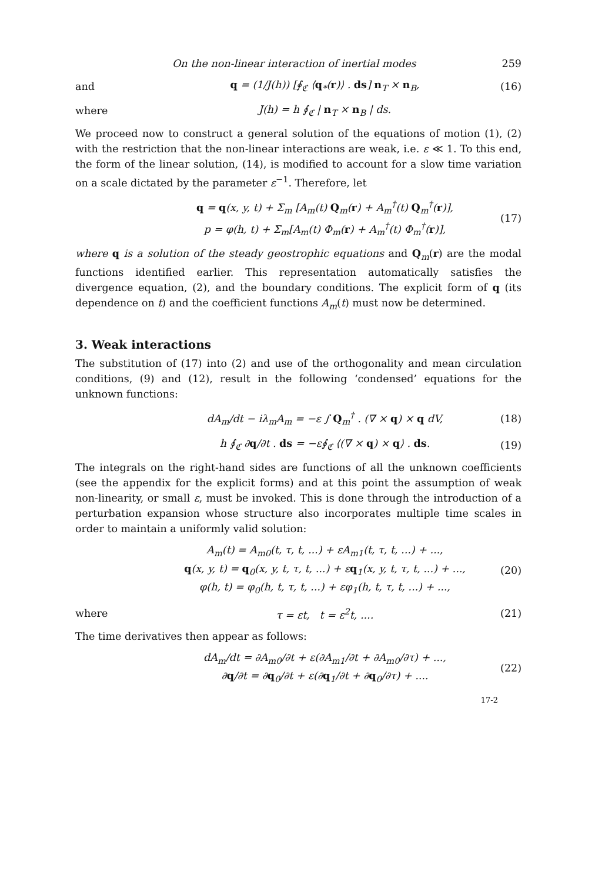On the non-linear interaction of inertial modes 259
and q = (1/J(h)) [∮<sub>ℭ</sub> ⟨q<sub>*</sub>(r)⟩ . ds] n<sub>T</sub> × n<sub>B</sub>, (16)
where J(h) = h ∮<sub>ℭ</sub> | n<sub>T</sub> × n<sub>B</sub> | ds.
We proceed now to construct a general solution of the equations of motion (1), (2) with the restriction that the non-linear interactions are weak, i.e. ε ≪ 1. To this end, the form of the linear solution, (14), is modified to account for a slow time variation on a scale dictated by the parameter ε<sup>−1</sup>. Therefore, let
q = q(x, y, t) + Σ<sub>m</sub> [A<sub>m</sub>(t) Q<sub>m</sub>(r) + A<sub>m</sub><sup>†</sup>(t) Q<sub>m</sub><sup>†</sup>(r)],
p = φ(h, t) + Σ<sub>m</sub>[A<sub>m</sub>(t) Φ<sub>m</sub>(r) + A<sub>m</sub><sup>†</sup>(t) Φ<sub>m</sub><sup>†</sup>(r)], (17)
where q is a solution of the steady geostrophic equations and Q<sub>m</sub>(r) are the modal functions identified earlier. This representation automatically satisfies the divergence equation, (2), and the boundary conditions. The explicit form of q (its dependence on t) and the coefficient functions A<sub>m</sub>(t) must now be determined.
3. Weak interactions
The substitution of (17) into (2) and use of the orthogonality and mean circulation conditions, (9) and (12), result in the following ‘condensed’ equations for the unknown functions:
dA<sub>m</sub>/dt − iλ<sub>m</sub>A<sub>m</sub> = −ε ∫ Q<sub>m</sub><sup>†</sup> . (∇ × q) × q dV, (18)
h ∮<sub>ℭ</sub> ∂q/∂t . ds = −ε∮<sub>ℭ</sub> ⟨(∇ × q) × q⟩ . ds. (19)
The integrals on the right-hand sides are functions of all the unknown coefficients (see the appendix for the explicit forms) and at this point the assumption of weak non-linearity, or small ε, must be invoked. This is done through the introduction of a perturbation expansion whose structure also incorporates multiple time scales in order to maintain a uniformly valid solution:
A<sub>m</sub>(t) = A<sub>m0</sub>(t, τ, t, ...) + εA<sub>m1</sub>(t, τ, t, ...) + ...,
q(x, y, t) = q<sub>0</sub>(x, y, t, τ, t, ...) + εq<sub>1</sub>(x, y, t, τ, t, ...) + ...,
φ(h, t) = φ<sub>0</sub>(h, t, τ, t, ...) + εφ<sub>1</sub>(h, t, τ, t, ...) + ..., (20)
where τ = εt, t = ε<sup>2</sup>t, .... (21)
The time derivatives then appear as follows:
dA<sub>m</sub>/dt = ∂A<sub>m0</sub>/∂t + ε(∂A<sub>m1</sub>/∂t + ∂A<sub>m0</sub>/∂τ) + ...,
∂q/∂t = ∂q<sub>0</sub>/∂t + ε(∂q<sub>1</sub>/∂t + ∂q<sub>0</sub>/∂τ) + .... (22)
17-2